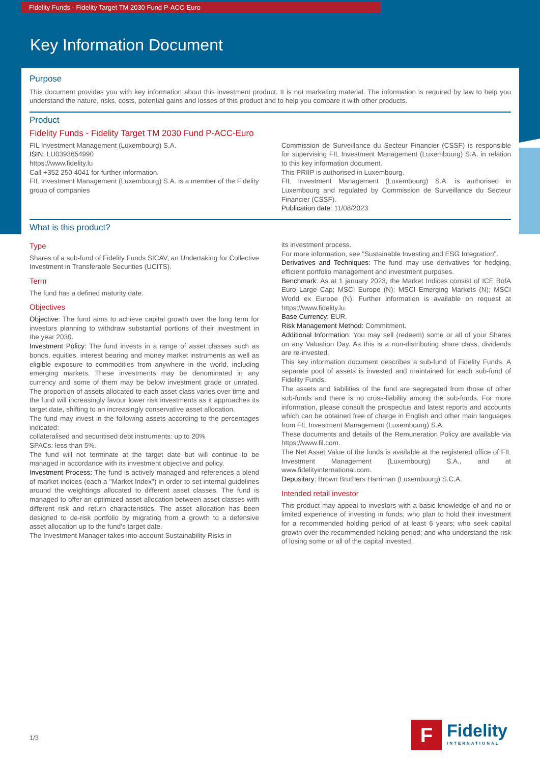Fidelity Funds - Fidelity Target TM 2030 Fund P-ACC-Euro
Key Information Document
Purpose
This document provides you with key information about this investment product. It is not marketing material. The information is required by law to help you understand the nature, risks, costs, potential gains and losses of this product and to help you compare it with other products.
Product
Fidelity Funds - Fidelity Target TM 2030 Fund P-ACC-Euro
FIL Investment Management (Luxembourg) S.A.
ISIN: LU0393654990
https://www.fidelity.lu
Call +352 250 4041 for further information.
FIL Investment Management (Luxembourg) S.A. is a member of the Fidelity group of companies
Commission de Surveillance du Secteur Financier (CSSF) is responsible for supervising FIL Investment Management (Luxembourg) S.A. in relation to this key information document.
This PRIIP is authorised in Luxembourg.
FIL Investment Management (Luxembourg) S.A. is authorised in Luxembourg and regulated by Commission de Surveillance du Secteur Financier (CSSF).
Publication date: 11/08/2023
What is this product?
Type
Shares of a sub-fund of Fidelity Funds SICAV, an Undertaking for Collective Investment in Transferable Securities (UCITS).
Term
The fund has a defined maturity date.
Objectives
Objective: The fund aims to achieve capital growth over the long term for investors planning to withdraw substantial portions of their investment in the year 2030.
Investment Policy: The fund invests in a range of asset classes such as bonds, equities, interest bearing and money market instruments as well as eligible exposure to commodities from anywhere in the world, including emerging markets. These investments may be denominated in any currency and some of them may be below investment grade or unrated. The proportion of assets allocated to each asset class varies over time and the fund will increasingly favour lower risk investments as it approaches its target date, shifting to an increasingly conservative asset allocation.
The fund may invest in the following assets according to the percentages indicated:
collateralised and securitised debt instruments: up to 20%
SPACs: less than 5%.
The fund will not terminate at the target date but will continue to be managed in accordance with its investment objective and policy.
Investment Process: The fund is actively managed and references a blend of market indices (each a "Market Index") in order to set internal guidelines around the weightings allocated to different asset classes. The fund is managed to offer an optimized asset allocation between asset classes with different risk and return characteristics. The asset allocation has been designed to de-risk portfolio by migrating from a growth to a defensive asset allocation up to the fund's target date.
The Investment Manager takes into account Sustainability Risks in
its investment process.
For more information, see "Sustainable Investing and ESG Integration".
Derivatives and Techniques: The fund may use derivatives for hedging, efficient portfolio management and investment purposes.
Benchmark: As at 1 january 2023, the Market Indices consist of ICE BofA Euro Large Cap; MSCI Europe (N); MSCI Emerging Markets (N); MSCI World ex Europe (N). Further information is available on request at https://www.fidelity.lu.
Base Currency: EUR.
Risk Management Method: Commitment.
Additional Information: You may sell (redeem) some or all of your Shares on any Valuation Day. As this is a non-distributing share class, dividends are re-invested.
This key information document describes a sub-fund of Fidelity Funds. A separate pool of assets is invested and maintained for each sub-fund of Fidelity Funds.
The assets and liabilities of the fund are segregated from those of other sub-funds and there is no cross-liability among the sub-funds. For more information, please consult the prospectus and latest reports and accounts which can be obtained free of charge in English and other main languages from FIL Investment Management (Luxembourg) S.A.
These documents and details of the Remuneration Policy are available via https://www.fil.com.
The Net Asset Value of the funds is available at the registered office of FIL Investment Management (Luxembourg) S.A., and at www.fidelityinternational.com.
Depositary: Brown Brothers Harriman (Luxembourg) S.C.A.
Intended retail investor
This product may appeal to investors with a basic knowledge of and no or limited experience of investing in funds; who plan to hold their investment for a recommended holding period of at least 6 years; who seek capital growth over the recommended holding period; and who understand the risk of losing some or all of the capital invested.
1/3
F
Fidelity
INTERNATIONAL